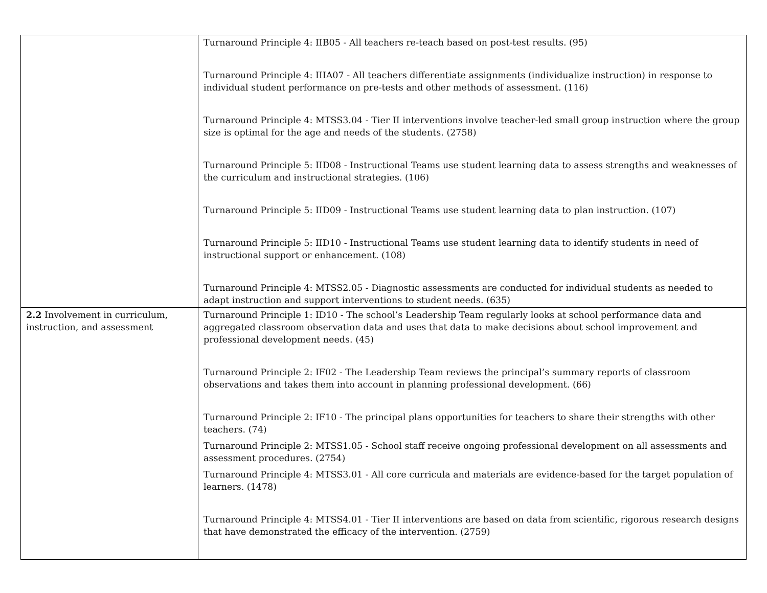| | Turnaround Principle 4: IIB05 - All teachers re-teach based on post-test results. (95) Turnaround Principle 4: IIIA07 - All teachers differentiate assignments (individualize instruction) in response to individual student performance on pre-tests and other methods of assessment. (116) Turnaround Principle 4: MTSS3.04 - Tier II interventions involve teacher-led small group instruction where the group size is optimal for the age and needs of the students. (2758) Turnaround Principle 5: IID08 - Instructional Teams use student learning data to assess strengths and weaknesses of the curriculum and instructional strategies. (106) Turnaround Principle 5: IID09 - Instructional Teams use student learning data to plan instruction. (107) Turnaround Principle 5: IID10 - Instructional Teams use student learning data to identify students in need of instructional support or enhancement. (108) Turnaround Principle 4: MTSS2.05 - Diagnostic assessments are conducted for individual students as needed to adapt instruction and support interventions to student needs. (635) |
| 2.2 Involvement in curriculum, instruction, and assessment | Turnaround Principle 1: ID10 - The school’s Leadership Team regularly looks at school performance data and aggregated classroom observation data and uses that data to make decisions about school improvement and professional development needs. (45) Turnaround Principle 2: IF02 - The Leadership Team reviews the principal’s summary reports of classroom observations and takes them into account in planning professional development. (66) Turnaround Principle 2: IF10 - The principal plans opportunities for teachers to share their strengths with other teachers. (74) Turnaround Principle 2: MTSS1.05 - School staff receive ongoing professional development on all assessments and assessment procedures. (2754) Turnaround Principle 4: MTSS3.01 - All core curricula and materials are evidence-based for the target population of learners. (1478) Turnaround Principle 4: MTSS4.01 - Tier II interventions are based on data from scientific, rigorous research designs that have demonstrated the efficacy of the intervention. (2759) |